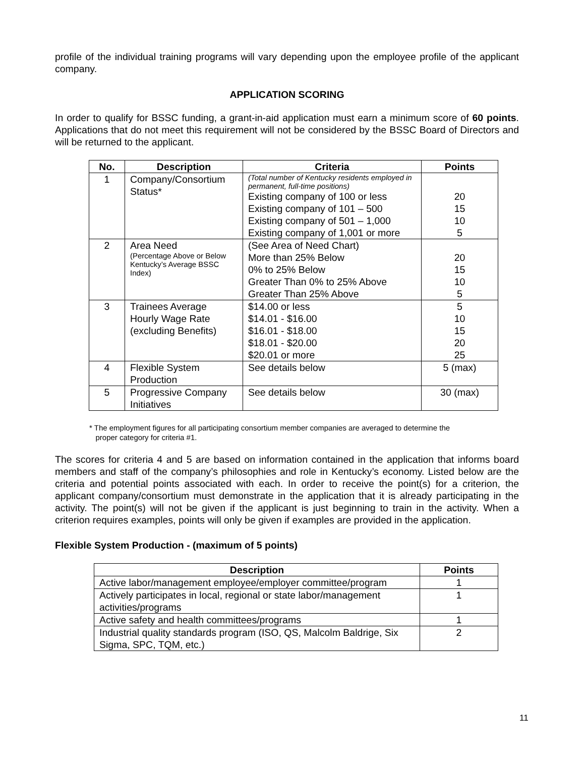profile of the individual training programs will vary depending upon the employee profile of the applicant company.
APPLICATION SCORING
In order to qualify for BSSC funding, a grant-in-aid application must earn a minimum score of 60 points. Applications that do not meet this requirement will not be considered by the BSSC Board of Directors and will be returned to the applicant.
| No. | Description | Criteria | Points |
| --- | --- | --- | --- |
| 1 | Company/Consortium Status* | (Total number of Kentucky residents employed in permanent, full-time positions) Existing company of 100 or less Existing company of 101 – 500 Existing company of 501 – 1,000 Existing company of 1,001 or more | 20 15 10 5 |
| 2 | Area Need (Percentage Above or Below Kentucky’s Average BSSC Index) | (See Area of Need Chart) More than 25% Below 0% to 25% Below Greater Than 0% to 25% Above Greater Than 25% Above | 20 15 10 5 |
| 3 | Trainees Average Hourly Wage Rate (excluding Benefits) | $14.00 or less $14.01 - $16.00 $16.01 - $18.00 $18.01 - $20.00 $20.01 or more | 5 10 15 20 25 |
| 4 | Flexible System Production | See details below | 5 (max) |
| 5 | Progressive Company Initiatives | See details below | 30 (max) |
* The employment figures for all participating consortium member companies are averaged to determine the
proper category for criteria #1.
The scores for criteria 4 and 5 are based on information contained in the application that informs board members and staff of the company’s philosophies and role in Kentucky’s economy. Listed below are the criteria and potential points associated with each. In order to receive the point(s) for a criterion, the applicant company/consortium must demonstrate in the application that it is already participating in the activity. The point(s) will not be given if the applicant is just beginning to train in the activity. When a criterion requires examples, points will only be given if examples are provided in the application.
Flexible System Production - (maximum of 5 points)
| Description | Points |
| --- | --- |
| Active labor/management employee/employer committee/program | 1 |
| Actively participates in local, regional or state labor/management activities/programs | 1 |
| Active safety and health committees/programs | 1 |
| Industrial quality standards program (ISO, QS, Malcolm Baldrige, Six Sigma, SPC, TQM, etc.) | 2 |
11